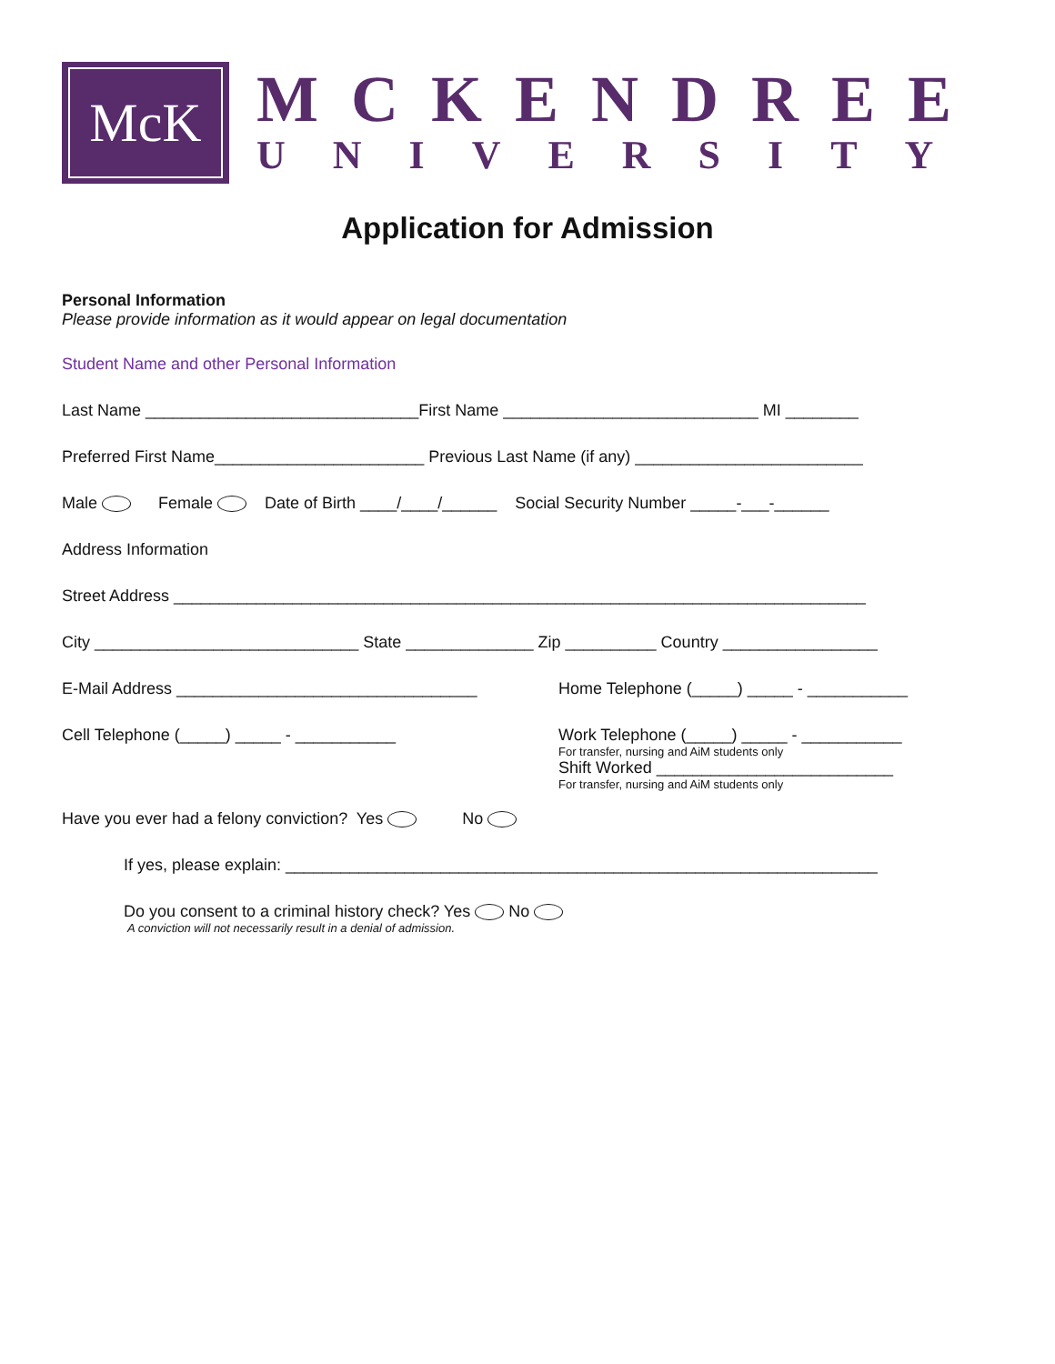McK
MCKENDREE
UNIVERSITY
Application for Admission
Personal Information
Please provide information as it would appear on legal documentation
Student Name and other Personal Information
Last Name ______________________________First Name ____________________________ MI ________
Preferred First Name_______________________ Previous Last Name (if any) _________________________
Male Female Date of Birth ____/____/______ Social Security Number _____-___-______
Address Information
Street Address ____________________________________________________________________________
City _____________________________ State ______________ Zip __________ Country _________________
E-Mail Address _________________________________
Home Telephone (_____) _____ - ___________
Cell Telephone (_____) _____ - ___________ Work Telephone (_____) _____ - ___________
For transfer, nursing and AiM students only
Shift Worked __________________________
For transfer, nursing and AiM students only
Have you ever had a felony conviction? Yes No
If yes, please explain: _________________________________________________________________
Do you consent to a criminal history check? Yes No
A conviction will not necessarily result in a denial of admission.